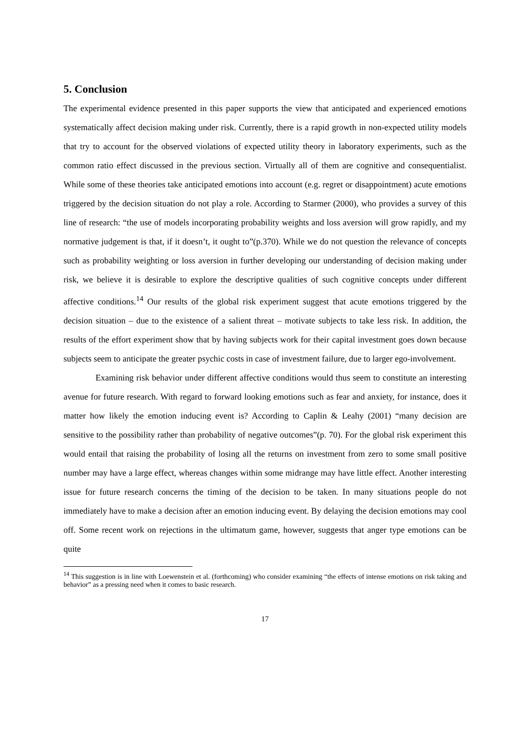5. Conclusion
The experimental evidence presented in this paper supports the view that anticipated and experienced emotions systematically affect decision making under risk. Currently, there is a rapid growth in non-expected utility models that try to account for the observed violations of expected utility theory in laboratory experiments, such as the common ratio effect discussed in the previous section. Virtually all of them are cognitive and consequentialist. While some of these theories take anticipated emotions into account (e.g. regret or disappointment) acute emotions triggered by the decision situation do not play a role. According to Starmer (2000), who provides a survey of this line of research: “the use of models incorporating probability weights and loss aversion will grow rapidly, and my normative judgement is that, if it doesn’t, it ought to”(p.370). While we do not question the relevance of concepts such as probability weighting or loss aversion in further developing our understanding of decision making under risk, we believe it is desirable to explore the descriptive qualities of such cognitive concepts under different affective conditions.<sup>14</sup> Our results of the global risk experiment suggest that acute emotions triggered by the decision situation – due to the existence of a salient threat – motivate subjects to take less risk. In addition, the results of the effort experiment show that by having subjects work for their capital investment goes down because subjects seem to anticipate the greater psychic costs in case of investment failure, due to larger ego-involvement.
Examining risk behavior under different affective conditions would thus seem to constitute an interesting avenue for future research. With regard to forward looking emotions such as fear and anxiety, for instance, does it matter how likely the emotion inducing event is? According to Caplin & Leahy (2001) “many decision are sensitive to the possibility rather than probability of negative outcomes”(p. 70). For the global risk experiment this would entail that raising the probability of losing all the returns on investment from zero to some small positive number may have a large effect, whereas changes within some midrange may have little effect. Another interesting issue for future research concerns the timing of the decision to be taken. In many situations people do not immediately have to make a decision after an emotion inducing event. By delaying the decision emotions may cool off. Some recent work on rejections in the ultimatum game, however, suggests that anger type emotions can be quite
<sup>14</sup> This suggestion is in line with Loewenstein et al. (forthcoming) who consider examining “the effects of intense emotions on risk taking and behavior” as a pressing need when it comes to basic research.
17